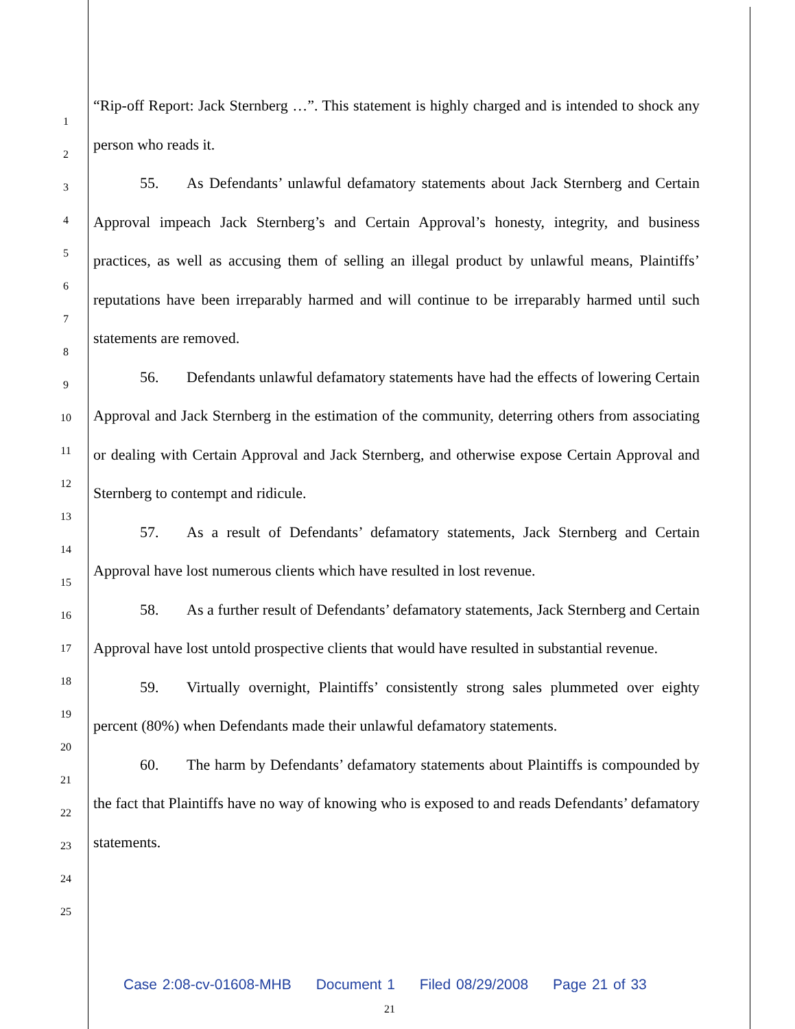1
2
3
4
5
6
7
8
9
10
11
12
13
14
15
16
17
18
19
20
21
22
23
24
25
“Rip-off Report: Jack Sternberg …”. This statement is highly charged and is intended to shock any person who reads it.
55. As Defendants’ unlawful defamatory statements about Jack Sternberg and Certain Approval impeach Jack Sternberg’s and Certain Approval’s honesty, integrity, and business practices, as well as accusing them of selling an illegal product by unlawful means, Plaintiffs’ reputations have been irreparably harmed and will continue to be irreparably harmed until such statements are removed.
56. Defendants unlawful defamatory statements have had the effects of lowering Certain Approval and Jack Sternberg in the estimation of the community, deterring others from associating or dealing with Certain Approval and Jack Sternberg, and otherwise expose Certain Approval and Sternberg to contempt and ridicule.
57. As a result of Defendants’ defamatory statements, Jack Sternberg and Certain Approval have lost numerous clients which have resulted in lost revenue.
58. As a further result of Defendants’ defamatory statements, Jack Sternberg and Certain Approval have lost untold prospective clients that would have resulted in substantial revenue.
59. Virtually overnight, Plaintiffs’ consistently strong sales plummeted over eighty percent (80%) when Defendants made their unlawful defamatory statements.
60. The harm by Defendants’ defamatory statements about Plaintiffs is compounded by the fact that Plaintiffs have no way of knowing who is exposed to and reads Defendants’ defamatory statements.
Case 2:08-cv-01608-MHB Document 1 Filed 08/29/2008 Page 21 of 33
21